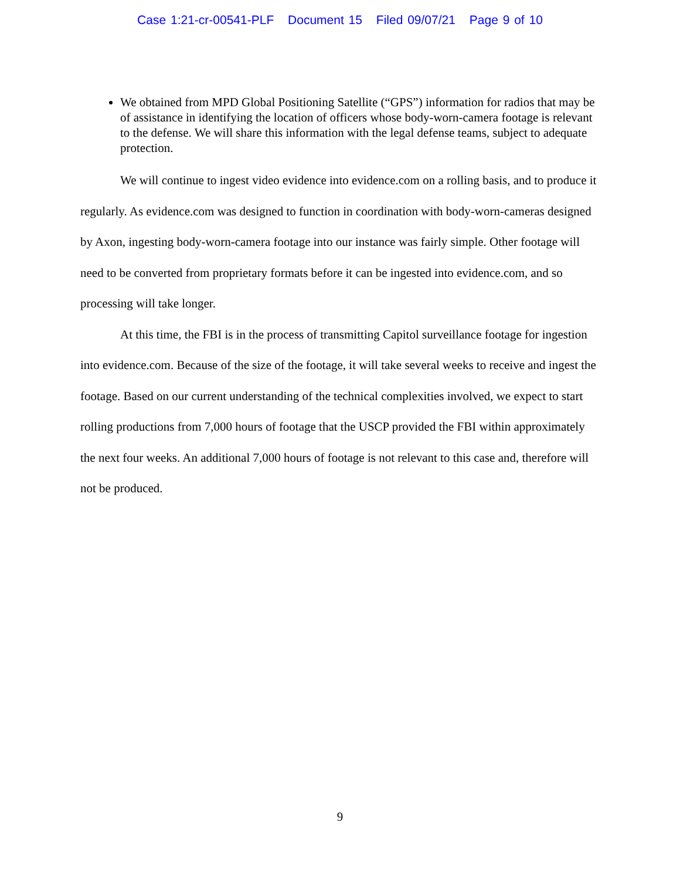Case 1:21-cr-00541-PLF Document 15 Filed 09/07/21 Page 9 of 10
We obtained from MPD Global Positioning Satellite (“GPS”) information for radios that may be of assistance in identifying the location of officers whose body-worn-camera footage is relevant to the defense. We will share this information with the legal defense teams, subject to adequate protection.
We will continue to ingest video evidence into evidence.com on a rolling basis, and to produce it regularly. As evidence.com was designed to function in coordination with body-worn-cameras designed by Axon, ingesting body-worn-camera footage into our instance was fairly simple. Other footage will need to be converted from proprietary formats before it can be ingested into evidence.com, and so processing will take longer.
At this time, the FBI is in the process of transmitting Capitol surveillance footage for ingestion into evidence.com. Because of the size of the footage, it will take several weeks to receive and ingest the footage. Based on our current understanding of the technical complexities involved, we expect to start rolling productions from 7,000 hours of footage that the USCP provided the FBI within approximately the next four weeks. An additional 7,000 hours of footage is not relevant to this case and, therefore will not be produced.
9